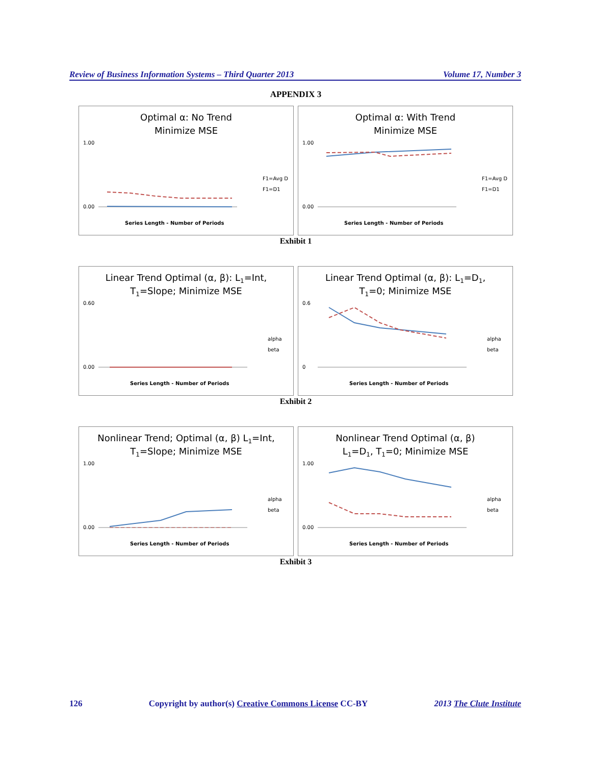Review of Business Information Systems – Third Quarter 2013 Volume 17, Number 3
APPENDIX 3
Optimal α: No Trend
Minimize MSE
1.00
0.00
Series Length - Number of Periods
F1=Avg D
F1=D1
Optimal α: With Trend
Minimize MSE
1.00
0.00
Series Length - Number of Periods
F1=Avg D
F1=D1
Exhibit 1
Linear Trend Optimal (α, β): L1=Int,
T1=Slope; Minimize MSE
0.60
0.00
Series Length - Number of Periods
alpha
beta
Linear Trend Optimal (α, β): L1=D1,
T1=0; Minimize MSE
0.6
0
Series Length - Number of Periods
alpha
beta
Exhibit 2
Nonlinear Trend; Optimal (α, β) L1=Int,
T1=Slope; Minimize MSE
1.00
0.00
Series Length - Number of Periods
alpha
beta
Nonlinear Trend Optimal (α, β)
L1=D1, T1=0; Minimize MSE
1.00
0.00
Series Length - Number of Periods
alpha
beta
Exhibit 3
126 Copyright by author(s) Creative Commons License CC-BY 2013 The Clute Institute